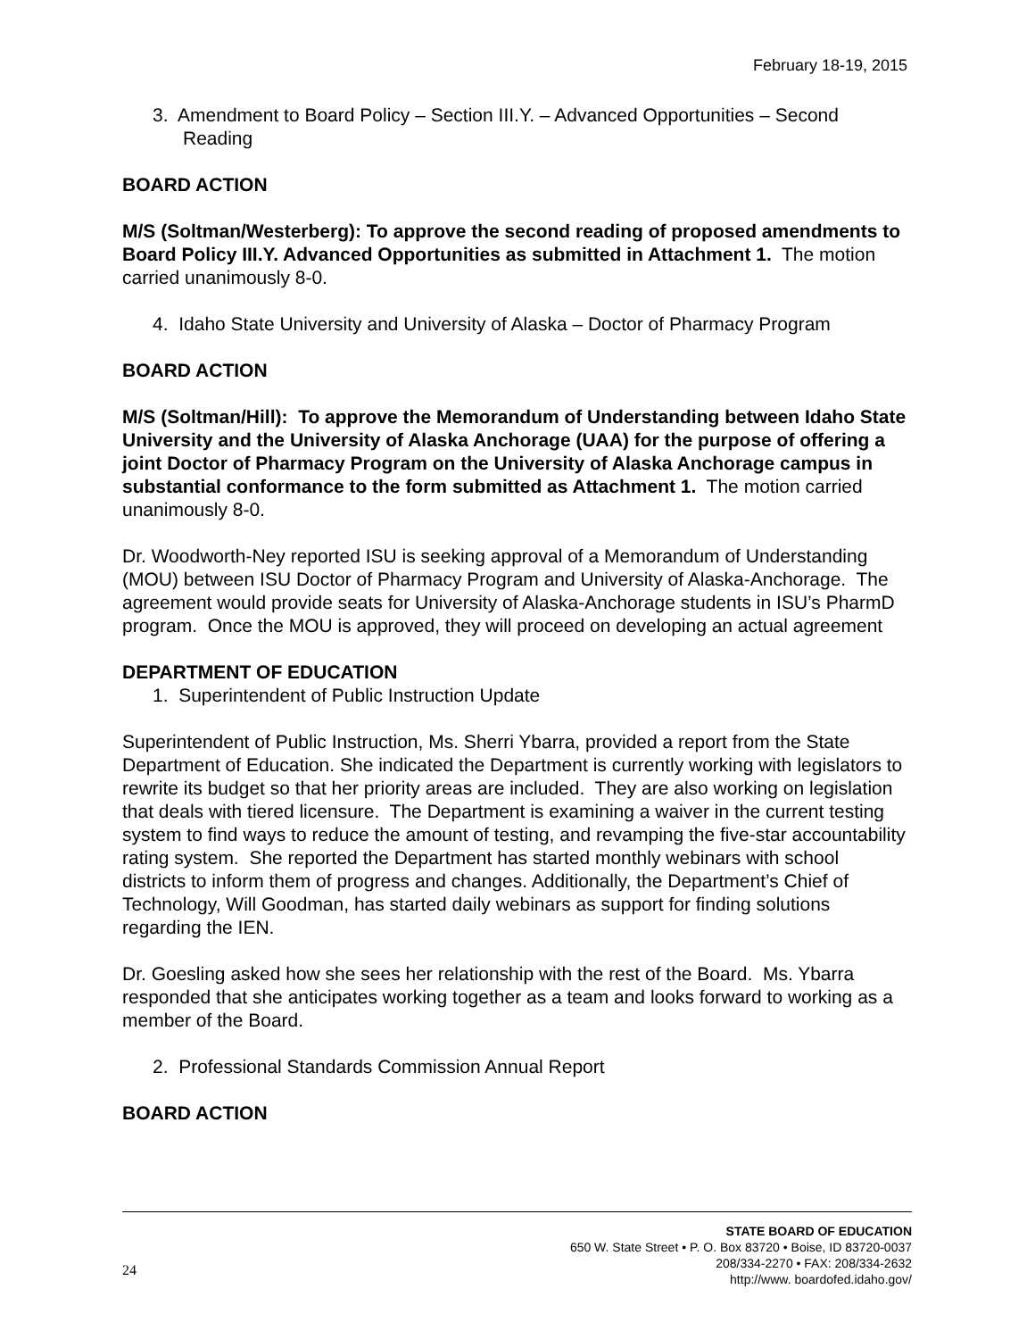February 18-19, 2015
3. Amendment to Board Policy – Section III.Y. – Advanced Opportunities – Second Reading
BOARD ACTION
M/S (Soltman/Westerberg): To approve the second reading of proposed amendments to Board Policy III.Y. Advanced Opportunities as submitted in Attachment 1. The motion carried unanimously 8-0.
4. Idaho State University and University of Alaska – Doctor of Pharmacy Program
BOARD ACTION
M/S (Soltman/Hill): To approve the Memorandum of Understanding between Idaho State University and the University of Alaska Anchorage (UAA) for the purpose of offering a joint Doctor of Pharmacy Program on the University of Alaska Anchorage campus in substantial conformance to the form submitted as Attachment 1. The motion carried unanimously 8-0.
Dr. Woodworth-Ney reported ISU is seeking approval of a Memorandum of Understanding (MOU) between ISU Doctor of Pharmacy Program and University of Alaska-Anchorage. The agreement would provide seats for University of Alaska-Anchorage students in ISU’s PharmD program. Once the MOU is approved, they will proceed on developing an actual agreement
DEPARTMENT OF EDUCATION
1. Superintendent of Public Instruction Update
Superintendent of Public Instruction, Ms. Sherri Ybarra, provided a report from the State Department of Education. She indicated the Department is currently working with legislators to rewrite its budget so that her priority areas are included. They are also working on legislation that deals with tiered licensure. The Department is examining a waiver in the current testing system to find ways to reduce the amount of testing, and revamping the five-star accountability rating system. She reported the Department has started monthly webinars with school districts to inform them of progress and changes. Additionally, the Department’s Chief of Technology, Will Goodman, has started daily webinars as support for finding solutions regarding the IEN.
Dr. Goesling asked how she sees her relationship with the rest of the Board. Ms. Ybarra responded that she anticipates working together as a team and looks forward to working as a member of the Board.
2. Professional Standards Commission Annual Report
BOARD ACTION
STATE BOARD OF EDUCATION
650 W. State Street • P. O. Box 83720 • Boise, ID 83720-0037
208/334-2270 • FAX: 208/334-2632
http://www. boardofed.idaho.gov/
24